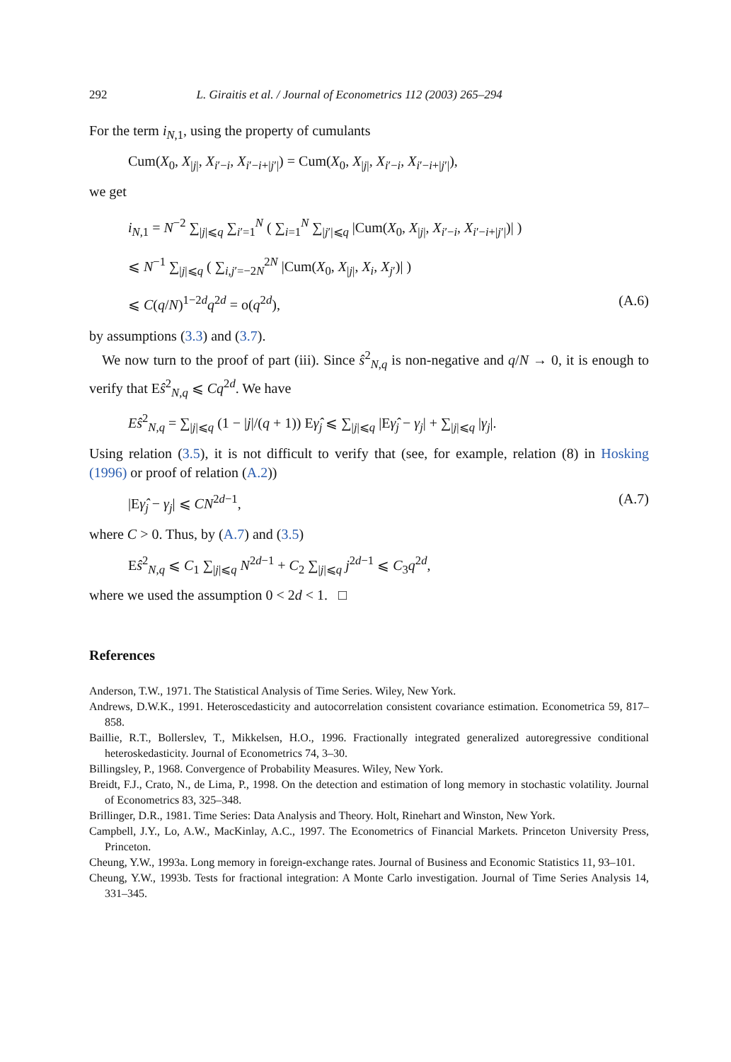292 L. Giraitis et al. / Journal of Econometrics 112 (2003) 265–294
For the term i<sub>N,1</sub>, using the property of cumulants
Cum(X<sub>0</sub>, X<sub>|j|</sub>, X<sub>i′−i</sub>, X<sub>i′−i+|j′|</sub>) = Cum(X<sub>0</sub>, X<sub>|j|</sub>, X<sub>i′−i</sub>, X<sub>i′−i+|j′|</sub>),
we get
i<sub>N,1</sub> = N<sup>−2</sup> ∑<sub>|j|⩽q</sub> ∑<sub>i′=1</sub><sup>N</sup> ( ∑<sub>i=1</sub><sup>N</sup> ∑<sub>|j′|⩽q</sub> |Cum(X<sub>0</sub>, X<sub>|j|</sub>, X<sub>i′−i</sub>, X<sub>i′−i+|j′|</sub>)| )
⩽ N<sup>−1</sup> ∑<sub>|j|⩽q</sub> ( ∑<sub>i,j′=−2N</sub><sup>2N</sup> |Cum(X<sub>0</sub>, X<sub>|j|</sub>, X<sub>i</sub>, X<sub>j′</sub>)| )
⩽ C(q/N)<sup>1−2d</sup>q<sup>2d</sup> = o(q<sup>2d</sup>), (A.6)
by assumptions (3.3) and (3.7).
We now turn to the proof of part (iii). Since ŝ<sup>2</sup><sub>N,q</sub> is non-negative and q/N → 0, it is enough to verify that Eŝ<sup>2</sup><sub>N,q</sub> ⩽ Cq<sup>2d</sup>. We have
Eŝ<sup>2</sup><sub>N,q</sub> = ∑<sub>|j|⩽q</sub> (1 − |j|/(q + 1)) Eγ̂<sub>j</sub> ⩽ ∑<sub>|j|⩽q</sub> |Eγ̂<sub>j</sub> − γ<sub>j</sub>| + ∑<sub>|j|⩽q</sub> |γ<sub>j</sub>|.
Using relation (3.5), it is not difficult to verify that (see, for example, relation (8) in Hosking (1996) or proof of relation (A.2))
|Eγ̂<sub>j</sub> − γ<sub>j</sub>| ⩽ CN<sup>2d−1</sup>, (A.7)
where C > 0. Thus, by (A.7) and (3.5)
Eŝ<sup>2</sup><sub>N,q</sub> ⩽ C<sub>1</sub> ∑<sub>|j|⩽q</sub> N<sup>2d−1</sup> + C<sub>2</sub> ∑<sub>|j|⩽q</sub> j<sup>2d−1</sup> ⩽ C<sub>3</sub>q<sup>2d</sup>,
where we used the assumption 0 < 2d < 1. □
References
Anderson, T.W., 1971. The Statistical Analysis of Time Series. Wiley, New York.
Andrews, D.W.K., 1991. Heteroscedasticity and autocorrelation consistent covariance estimation. Econometrica 59, 817–858.
Baillie, R.T., Bollerslev, T., Mikkelsen, H.O., 1996. Fractionally integrated generalized autoregressive conditional heteroskedasticity. Journal of Econometrics 74, 3–30.
Billingsley, P., 1968. Convergence of Probability Measures. Wiley, New York.
Breidt, F.J., Crato, N., de Lima, P., 1998. On the detection and estimation of long memory in stochastic volatility. Journal of Econometrics 83, 325–348.
Brillinger, D.R., 1981. Time Series: Data Analysis and Theory. Holt, Rinehart and Winston, New York.
Campbell, J.Y., Lo, A.W., MacKinlay, A.C., 1997. The Econometrics of Financial Markets. Princeton University Press, Princeton.
Cheung, Y.W., 1993a. Long memory in foreign-exchange rates. Journal of Business and Economic Statistics 11, 93–101.
Cheung, Y.W., 1993b. Tests for fractional integration: A Monte Carlo investigation. Journal of Time Series Analysis 14, 331–345.